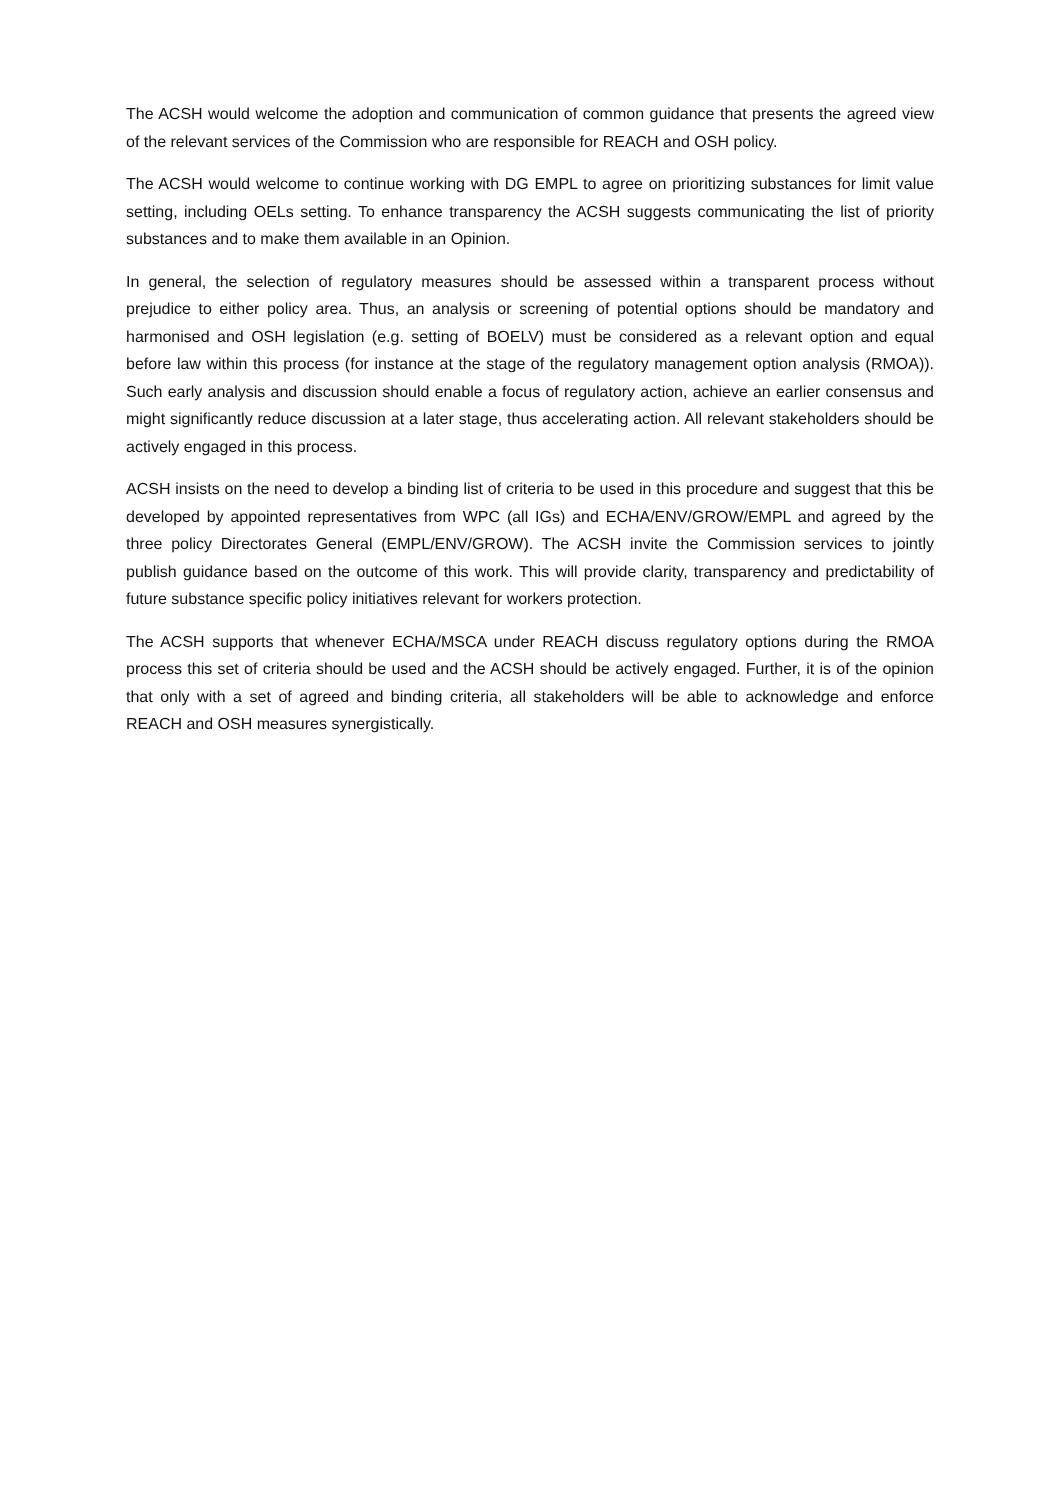The ACSH would welcome the adoption and communication of common guidance that presents the agreed view of the relevant services of the Commission who are responsible for REACH and OSH policy.
The ACSH would welcome to continue working with DG EMPL to agree on prioritizing substances for limit value setting, including OELs setting. To enhance transparency the ACSH suggests communicating the list of priority substances and to make them available in an Opinion.
In general, the selection of regulatory measures should be assessed within a transparent process without prejudice to either policy area. Thus, an analysis or screening of potential options should be mandatory and harmonised and OSH legislation (e.g. setting of BOELV) must be considered as a relevant option and equal before law within this process (for instance at the stage of the regulatory management option analysis (RMOA)). Such early analysis and discussion should enable a focus of regulatory action, achieve an earlier consensus and might significantly reduce discussion at a later stage, thus accelerating action. All relevant stakeholders should be actively engaged in this process.
ACSH insists on the need to develop a binding list of criteria to be used in this procedure and suggest that this be developed by appointed representatives from WPC (all IGs) and ECHA/ENV/GROW/EMPL and agreed by the three policy Directorates General (EMPL/ENV/GROW). The ACSH invite the Commission services to jointly publish guidance based on the outcome of this work. This will provide clarity, transparency and predictability of future substance specific policy initiatives relevant for workers protection.
The ACSH supports that whenever ECHA/MSCA under REACH discuss regulatory options during the RMOA process this set of criteria should be used and the ACSH should be actively engaged. Further, it is of the opinion that only with a set of agreed and binding criteria, all stakeholders will be able to acknowledge and enforce REACH and OSH measures synergistically.